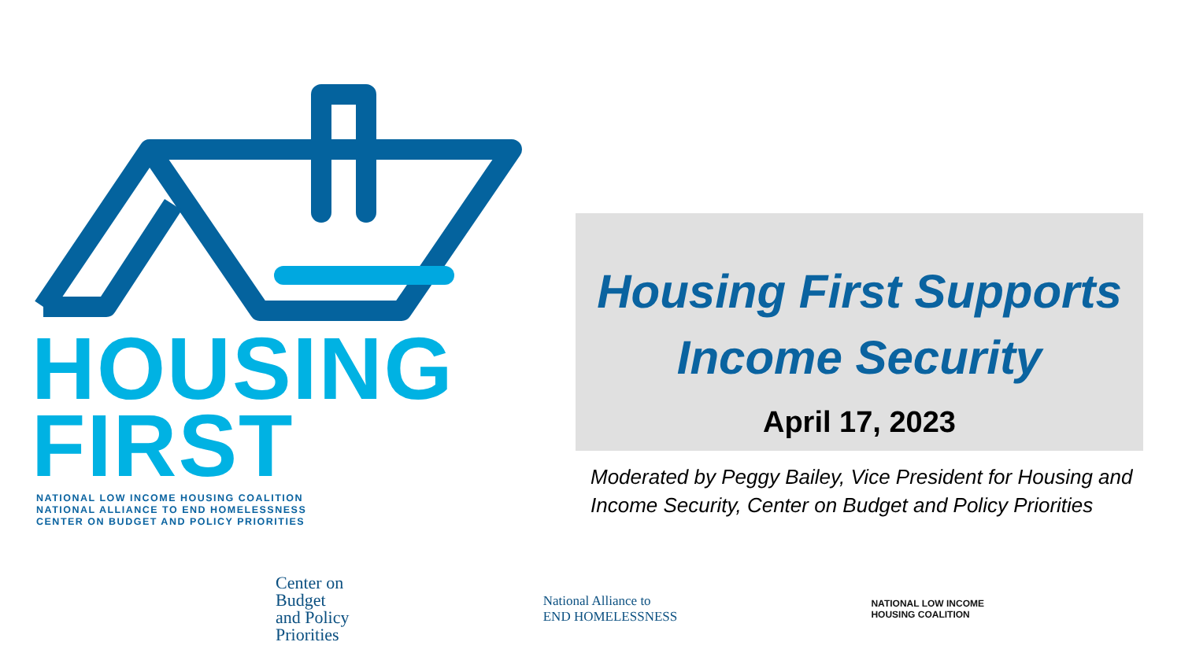HOUSING
FIRST
NATIONAL LOW INCOME HOUSING COALITION
NATIONAL ALLIANCE TO END HOMELESSNESS
CENTER ON BUDGET AND POLICY PRIORITIES
Housing First Supports
Income Security
April 17, 2023
Moderated by Peggy Bailey, Vice President for Housing and Income Security, Center on Budget and Policy Priorities
Center on
Budget
and Policy
Priorities
National Alliance to
END HOMELESSNESS
NATIONAL LOW INCOME
HOUSING COALITION